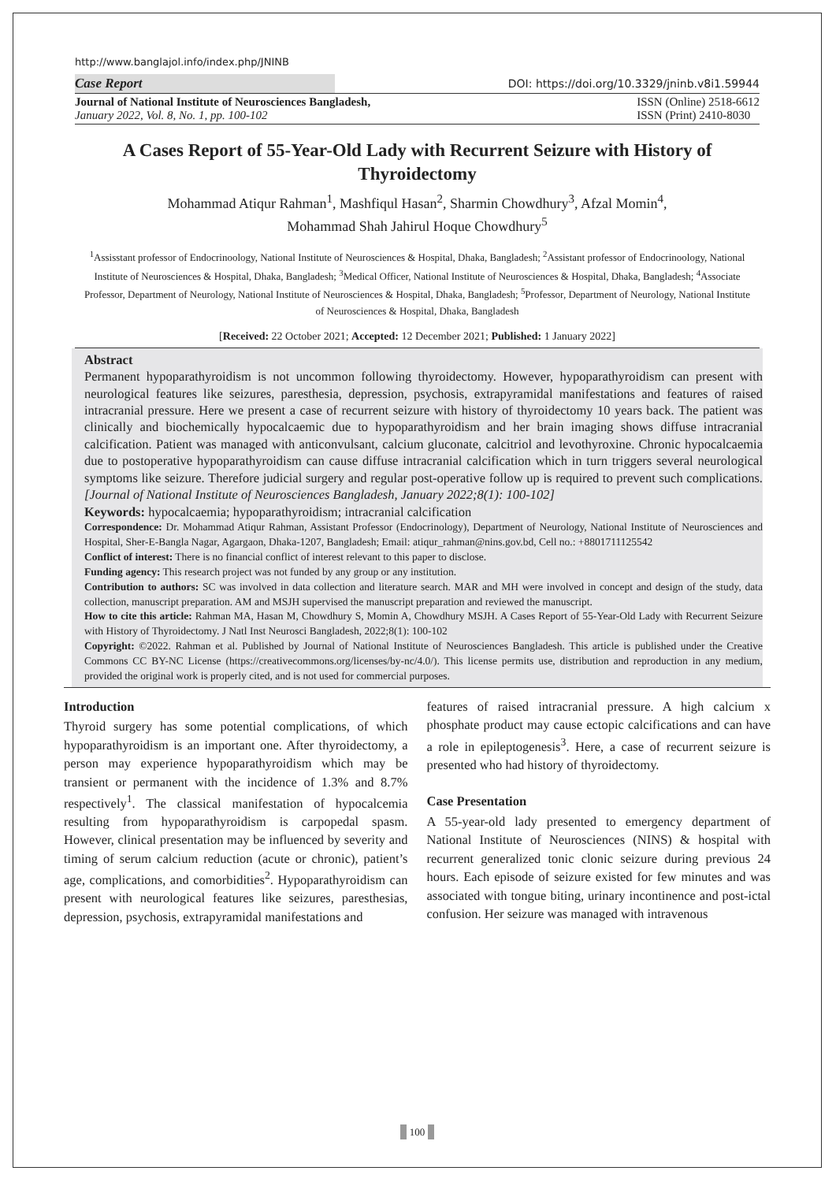http://www.banglajol.info/index.php/JNINB
Case Report
DOI: https://doi.org/10.3329/jninb.v8i1.59944
Journal of National Institute of Neurosciences Bangladesh,
January 2022, Vol. 8, No. 1, pp. 100-102
ISSN (Online) 2518-6612
ISSN (Print) 2410-8030
A Cases Report of 55-Year-Old Lady with Recurrent Seizure with History of Thyroidectomy
Mohammad Atiqur Rahman<sup>1</sup>, Mashfiqul Hasan<sup>2</sup>, Sharmin Chowdhury<sup>3</sup>, Afzal Momin<sup>4</sup>,
Mohammad Shah Jahirul Hoque Chowdhury<sup>5</sup>
<sup>1</sup> Assisstant professor of Endocrinoology, National Institute of Neurosciences & Hospital, Dhaka, Bangladesh; <sup>2</sup>Assistant professor of Endocrinoology, National Institute of Neurosciences & Hospital, Dhaka, Bangladesh; <sup>3</sup>Medical Officer, National Institute of Neurosciences & Hospital, Dhaka, Bangladesh; <sup>4</sup>Associate Professor, Department of Neurology, National Institute of Neurosciences & Hospital, Dhaka, Bangladesh; <sup>5</sup>Professor, Department of Neurology, National Institute of Neurosciences & Hospital, Dhaka, Bangladesh
[Received: 22 October 2021; Accepted: 12 December 2021; Published: 1 January 2022]
Abstract
Permanent hypoparathyroidism is not uncommon following thyroidectomy. However, hypoparathyroidism can present with neurological features like seizures, paresthesia, depression, psychosis, extrapyramidal manifestations and features of raised intracranial pressure. Here we present a case of recurrent seizure with history of thyroidectomy 10 years back. The patient was clinically and biochemically hypocalcaemic due to hypoparathyroidism and her brain imaging shows diffuse intracranial calcification. Patient was managed with anticonvulsant, calcium gluconate, calcitriol and levothyroxine. Chronic hypocalcaemia due to postoperative hypoparathyroidism can cause diffuse intracranial calcification which in turn triggers several neurological symptoms like seizure. Therefore judicial surgery and regular post-operative follow up is required to prevent such complications. [Journal of National Institute of Neurosciences Bangladesh, January 2022;8(1): 100-102]
Keywords: hypocalcaemia; hypoparathyroidism; intracranial calcification
Correspondence: Dr. Mohammad Atiqur Rahman, Assistant Professor (Endocrinology), Department of Neurology, National Institute of Neurosciences and Hospital, Sher-E-Bangla Nagar, Agargaon, Dhaka-1207, Bangladesh; Email: atiqur_rahman@nins.gov.bd, Cell no.: +8801711125542
Conflict of interest: There is no financial conflict of interest relevant to this paper to disclose.
Funding agency: This research project was not funded by any group or any institution.
Contribution to authors: SC was involved in data collection and literature search. MAR and MH were involved in concept and design of the study, data collection, manuscript preparation. AM and MSJH supervised the manuscript preparation and reviewed the manuscript.
How to cite this article: Rahman MA, Hasan M, Chowdhury S, Momin A, Chowdhury MSJH. A Cases Report of 55-Year-Old Lady with Recurrent Seizure with History of Thyroidectomy. J Natl Inst Neurosci Bangladesh, 2022;8(1): 100-102
Copyright: ©2022. Rahman et al. Published by Journal of National Institute of Neurosciences Bangladesh. This article is published under the Creative Commons CC BY-NC License (https://creativecommons.org/licenses/by-nc/4.0/). This license permits use, distribution and reproduction in any medium, provided the original work is properly cited, and is not used for commercial purposes.
Introduction
Thyroid surgery has some potential complications, of which hypoparathyroidism is an important one. After thyroidectomy, a person may experience hypoparathyroidism which may be transient or permanent with the incidence of 1.3% and 8.7% respectively<sup>1</sup>. The classical manifestation of hypocalcemia resulting from hypoparathyroidism is carpopedal spasm. However, clinical presentation may be influenced by severity and timing of serum calcium reduction (acute or chronic), patient’s age, complications, and comorbidities<sup>2</sup>. Hypoparathyroidism can present with neurological features like seizures, paresthesias, depression, psychosis, extrapyramidal manifestations and
features of raised intracranial pressure. A high calcium x phosphate product may cause ectopic calcifications and can have a role in epileptogenesis<sup>3</sup>. Here, a case of recurrent seizure is presented who had history of thyroidectomy.
Case Presentation
A 55-year-old lady presented to emergency department of National Institute of Neurosciences (NINS) & hospital with recurrent generalized tonic clonic seizure during previous 24 hours. Each episode of seizure existed for few minutes and was associated with tongue biting, urinary incontinence and post-ictal confusion. Her seizure was managed with intravenous
100